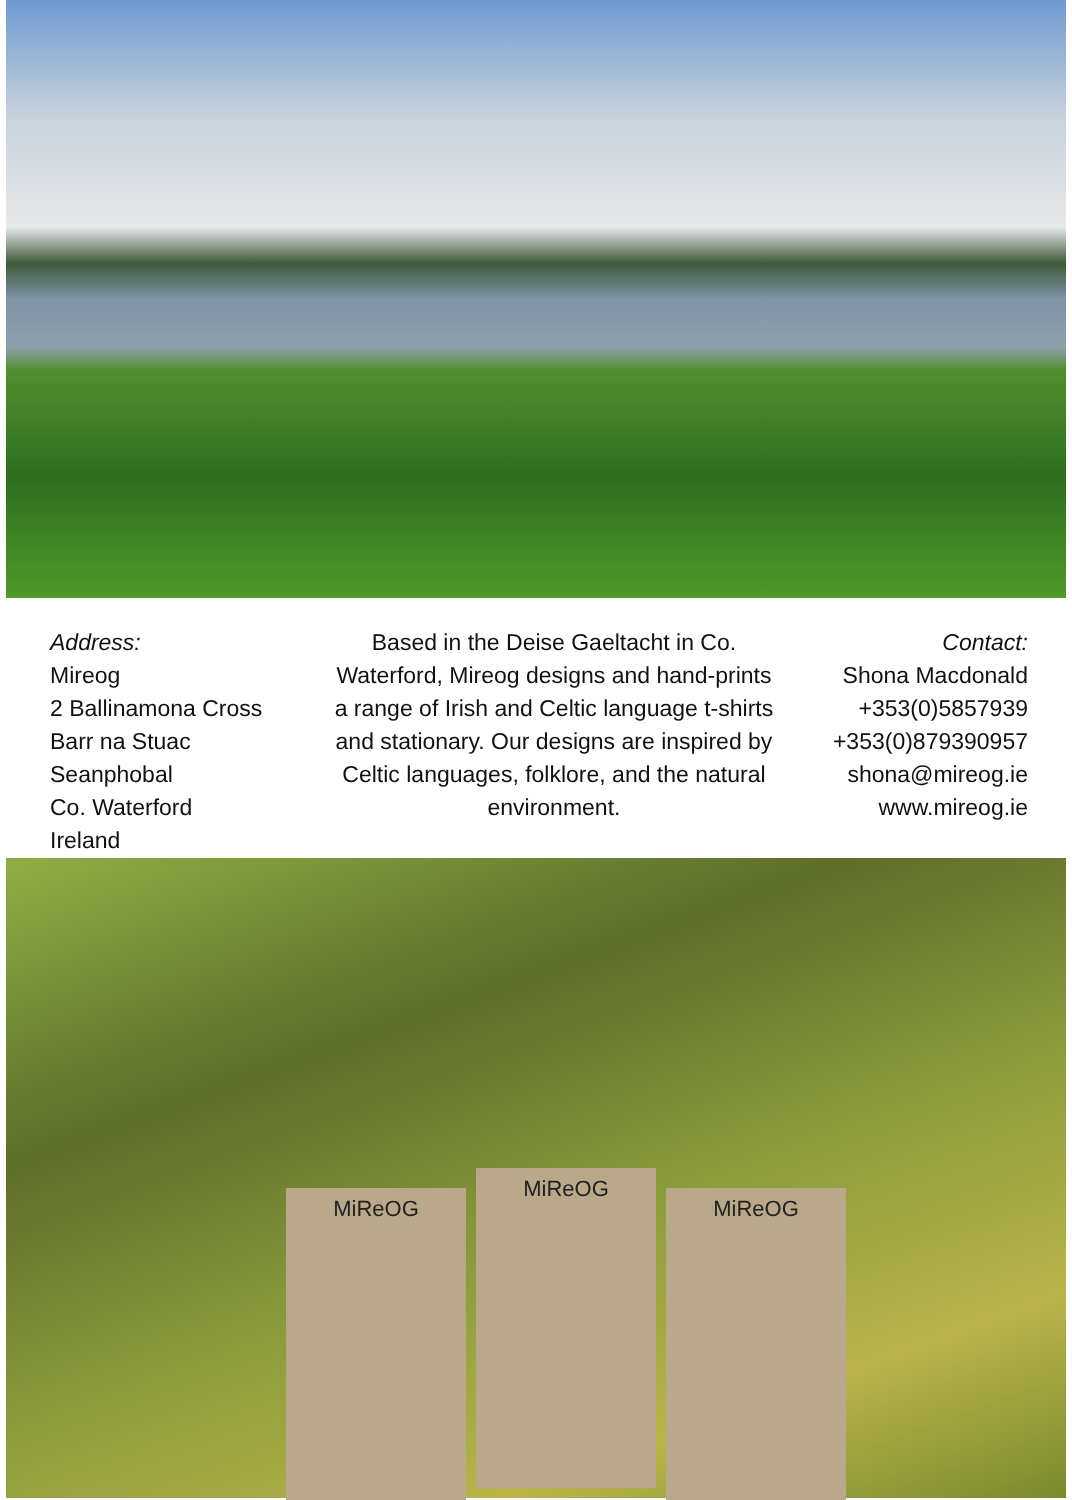Address:
Mireog
2 Ballinamona Cross
Barr na Stuac
Seanphobal
Co. Waterford
Ireland
Based in the Deise Gaeltacht in Co. Waterford, Mireog designs and hand-prints a range of Irish and Celtic language t-shirts and stationary. Our designs are inspired by Celtic languages, folklore, and the natural environment.
Contact:
Shona Macdonald
+353(0)5857939
+353(0)879390957
shona@mireog.ie
www.mireog.ie
MiReOG
MiReOG
MiReOG